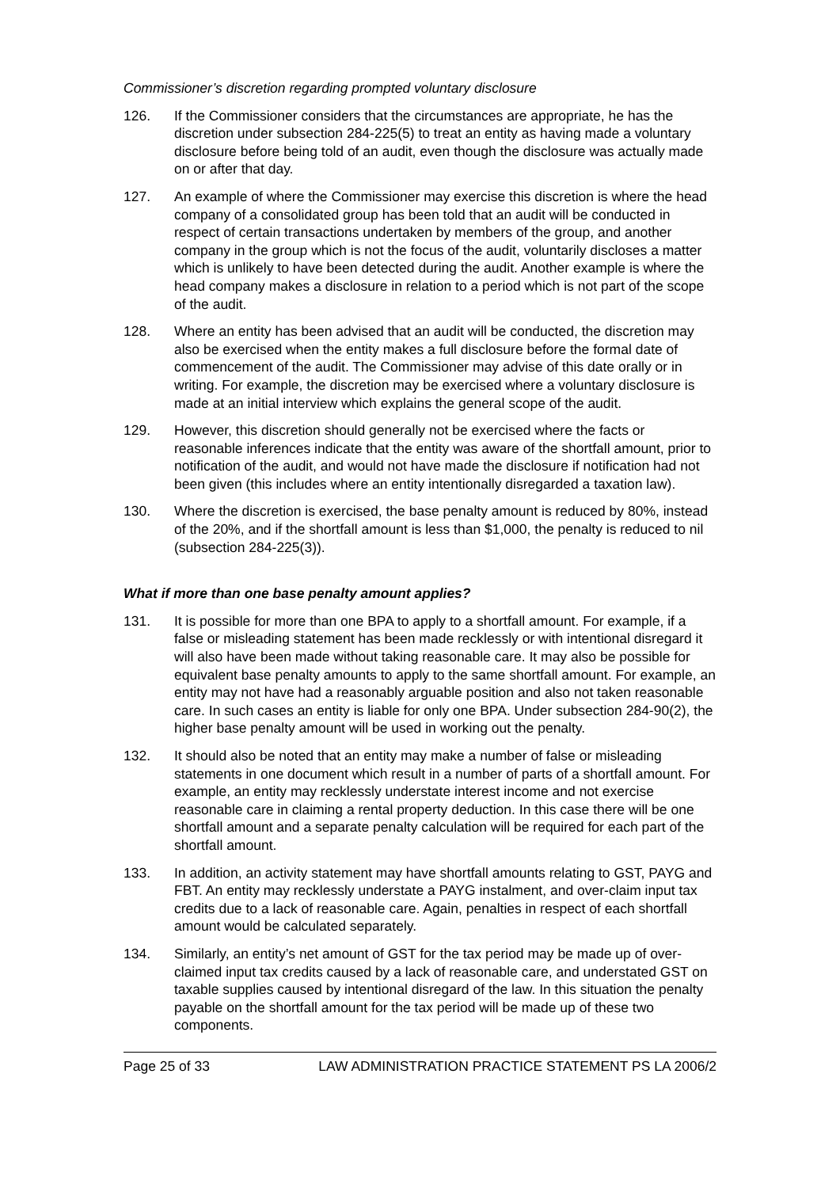Commissioner’s discretion regarding prompted voluntary disclosure
126. If the Commissioner considers that the circumstances are appropriate, he has the discretion under subsection 284-225(5) to treat an entity as having made a voluntary disclosure before being told of an audit, even though the disclosure was actually made on or after that day.
127. An example of where the Commissioner may exercise this discretion is where the head company of a consolidated group has been told that an audit will be conducted in respect of certain transactions undertaken by members of the group, and another company in the group which is not the focus of the audit, voluntarily discloses a matter which is unlikely to have been detected during the audit. Another example is where the head company makes a disclosure in relation to a period which is not part of the scope of the audit.
128. Where an entity has been advised that an audit will be conducted, the discretion may also be exercised when the entity makes a full disclosure before the formal date of commencement of the audit. The Commissioner may advise of this date orally or in writing. For example, the discretion may be exercised where a voluntary disclosure is made at an initial interview which explains the general scope of the audit.
129. However, this discretion should generally not be exercised where the facts or reasonable inferences indicate that the entity was aware of the shortfall amount, prior to notification of the audit, and would not have made the disclosure if notification had not been given (this includes where an entity intentionally disregarded a taxation law).
130. Where the discretion is exercised, the base penalty amount is reduced by 80%, instead of the 20%, and if the shortfall amount is less than $1,000, the penalty is reduced to nil (subsection 284-225(3)).
What if more than one base penalty amount applies?
131. It is possible for more than one BPA to apply to a shortfall amount. For example, if a false or misleading statement has been made recklessly or with intentional disregard it will also have been made without taking reasonable care. It may also be possible for equivalent base penalty amounts to apply to the same shortfall amount. For example, an entity may not have had a reasonably arguable position and also not taken reasonable care. In such cases an entity is liable for only one BPA. Under subsection 284-90(2), the higher base penalty amount will be used in working out the penalty.
132. It should also be noted that an entity may make a number of false or misleading statements in one document which result in a number of parts of a shortfall amount. For example, an entity may recklessly understate interest income and not exercise reasonable care in claiming a rental property deduction. In this case there will be one shortfall amount and a separate penalty calculation will be required for each part of the shortfall amount.
133. In addition, an activity statement may have shortfall amounts relating to GST, PAYG and FBT. An entity may recklessly understate a PAYG instalment, and over-claim input tax credits due to a lack of reasonable care. Again, penalties in respect of each shortfall amount would be calculated separately.
134. Similarly, an entity’s net amount of GST for the tax period may be made up of over-claimed input tax credits caused by a lack of reasonable care, and understated GST on taxable supplies caused by intentional disregard of the law. In this situation the penalty payable on the shortfall amount for the tax period will be made up of these two components.
Page 25 of 33 LAW ADMINISTRATION PRACTICE STATEMENT PS LA 2006/2